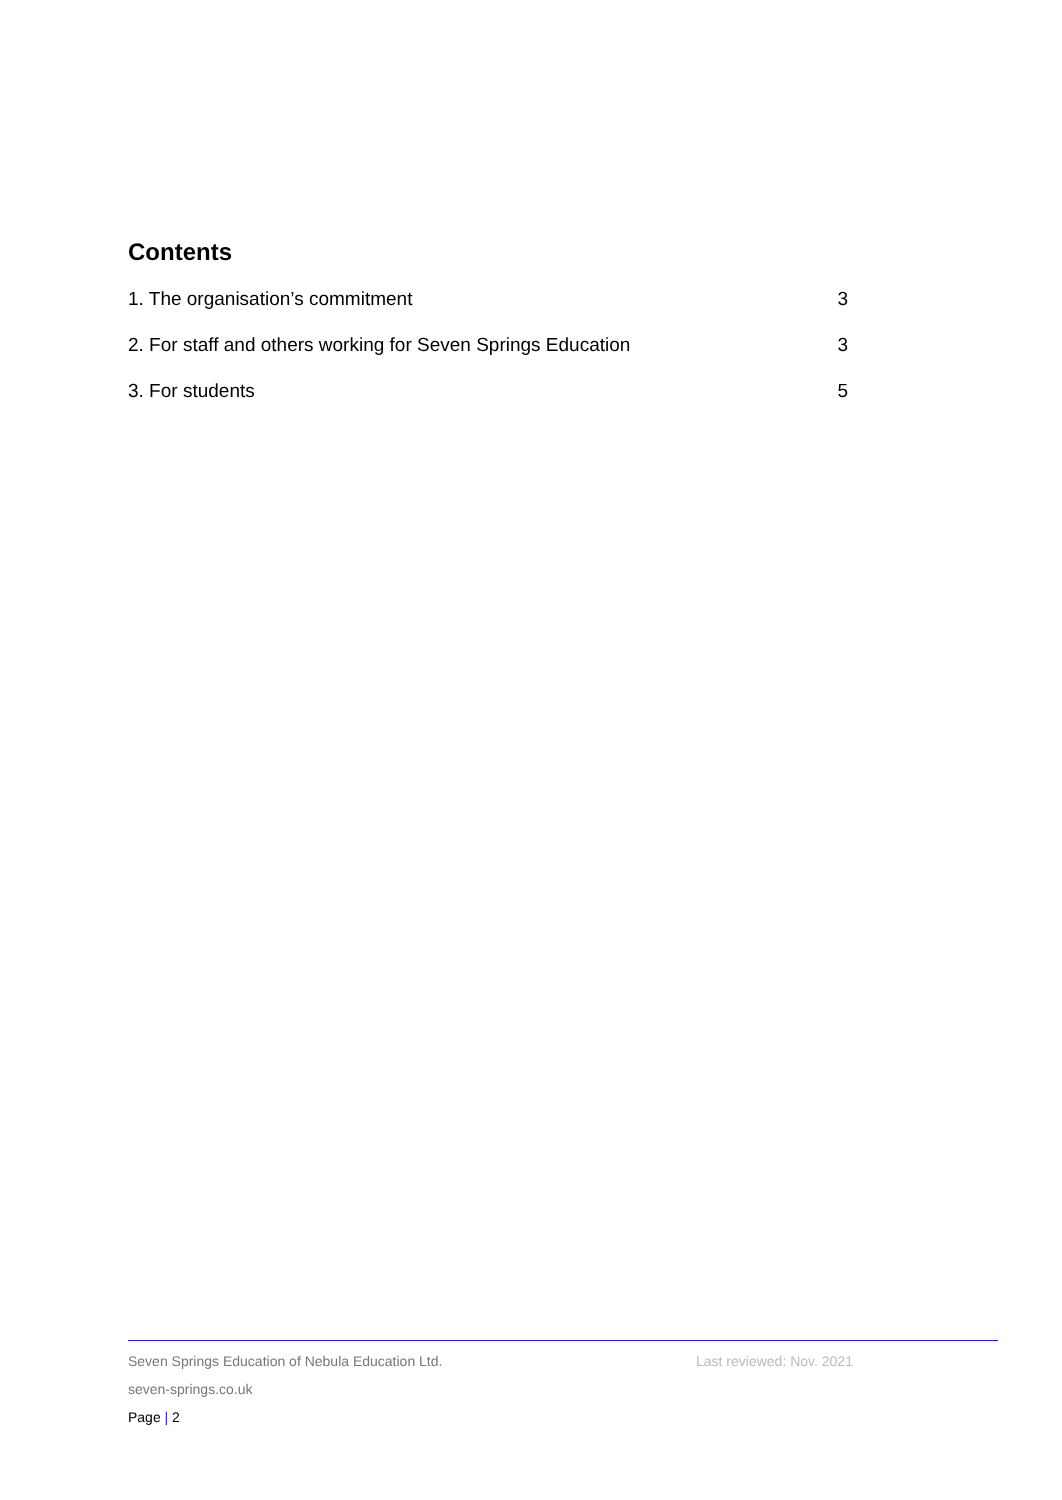Contents
1. The organisation’s commitment 3
2. For staff and others working for Seven Springs Education 3
3. For students 5
Seven Springs Education of Nebula Education Ltd. Last reviewed: Nov. 2021
seven-springs.co.uk
Page | 2